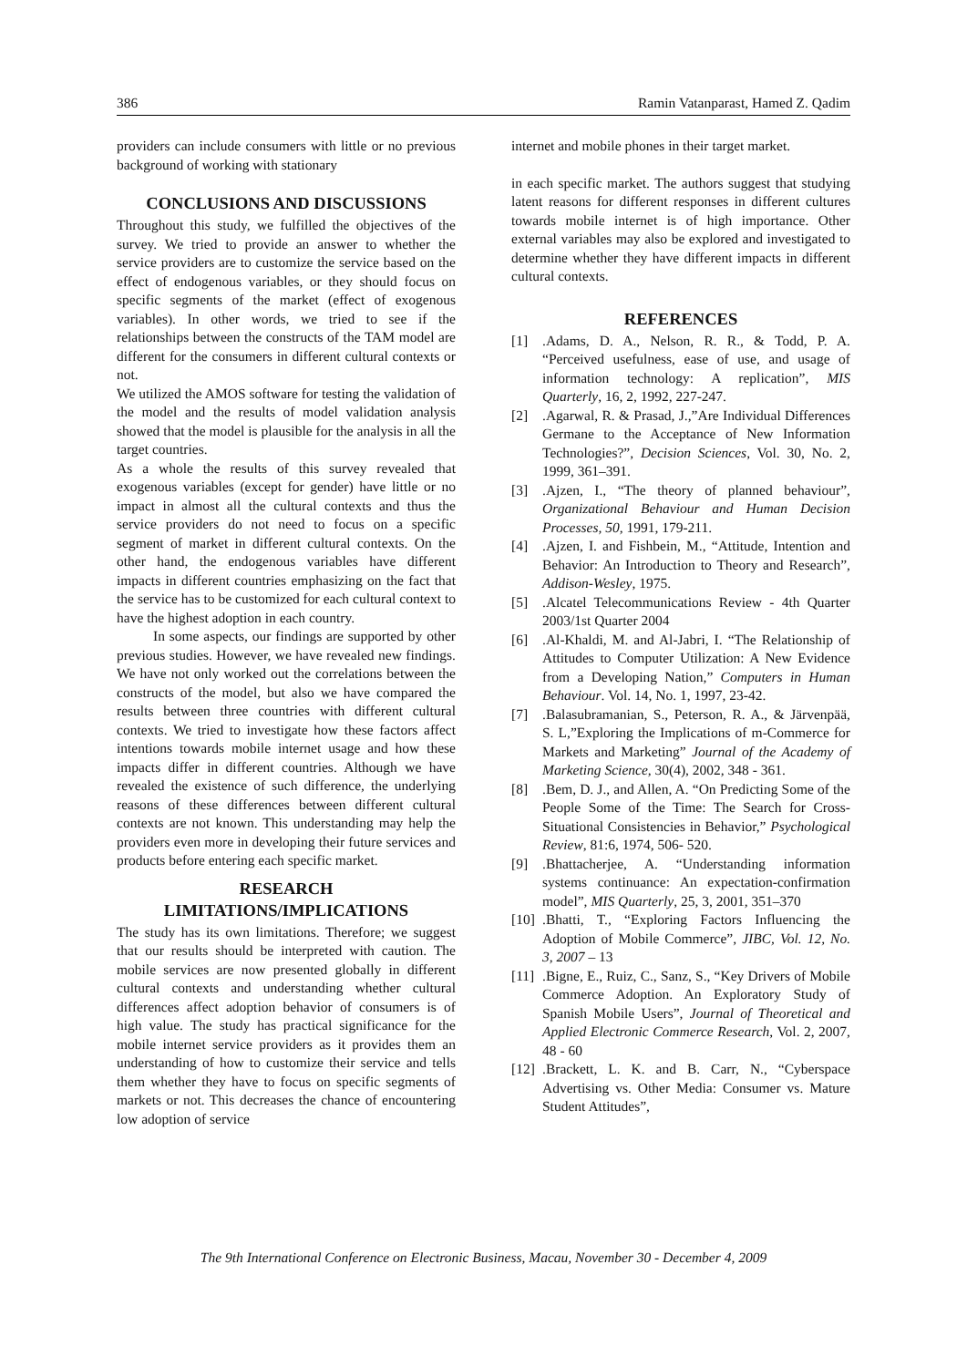386 Ramin Vatanparast, Hamed Z. Qadim
providers can include consumers with little or no previous background of working with stationary
CONCLUSIONS AND DISCUSSIONS
Throughout this study, we fulfilled the objectives of the survey. We tried to provide an answer to whether the service providers are to customize the service based on the effect of endogenous variables, or they should focus on specific segments of the market (effect of exogenous variables). In other words, we tried to see if the relationships between the constructs of the TAM model are different for the consumers in different cultural contexts or not.
We utilized the AMOS software for testing the validation of the model and the results of model validation analysis showed that the model is plausible for the analysis in all the target countries.
As a whole the results of this survey revealed that exogenous variables (except for gender) have little or no impact in almost all the cultural contexts and thus the service providers do not need to focus on a specific segment of market in different cultural contexts. On the other hand, the endogenous variables have different impacts in different countries emphasizing on the fact that the service has to be customized for each cultural context to have the highest adoption in each country.
In some aspects, our findings are supported by other previous studies. However, we have revealed new findings. We have not only worked out the correlations between the constructs of the model, but also we have compared the results between three countries with different cultural contexts. We tried to investigate how these factors affect intentions towards mobile internet usage and how these impacts differ in different countries. Although we have revealed the existence of such difference, the underlying reasons of these differences between different cultural contexts are not known. This understanding may help the providers even more in developing their future services and products before entering each specific market.
RESEARCH
LIMITATIONS/IMPLICATIONS
The study has its own limitations. Therefore; we suggest that our results should be interpreted with caution. The mobile services are now presented globally in different cultural contexts and understanding whether cultural differences affect adoption behavior of consumers is of high value. The study has practical significance for the mobile internet service providers as it provides them an understanding of how to customize their service and tells them whether they have to focus on specific segments of markets or not. This decreases the chance of encountering low adoption of service
internet and mobile phones in their target market.
in each specific market. The authors suggest that studying latent reasons for different responses in different cultures towards mobile internet is of high importance. Other external variables may also be explored and investigated to determine whether they have different impacts in different cultural contexts.
REFERENCES
[1].Adams, D. A., Nelson, R. R., & Todd, P. A. “Perceived usefulness, ease of use, and usage of information technology: A replication”, MIS Quarterly, 16, 2, 1992, 227-247.
[2].Agarwal, R. & Prasad, J.,”Are Individual Differences Germane to the Acceptance of New Information Technologies?”, Decision Sciences, Vol. 30, No. 2, 1999, 361–391.
[3].Ajzen, I., “The theory of planned behaviour”, Organizational Behaviour and Human Decision Processes, 50, 1991, 179-211.
[4].Ajzen, I. and Fishbein, M., “Attitude, Intention and Behavior: An Introduction to Theory and Research”, Addison-Wesley, 1975.
[5].Alcatel Telecommunications Review - 4th Quarter 2003/1st Quarter 2004
[6].Al-Khaldi, M. and Al-Jabri, I. “The Relationship of Attitudes to Computer Utilization: A New Evidence from a Developing Nation,” Computers in Human Behaviour. Vol. 14, No. 1, 1997, 23-42.
[7].Balasubramanian, S., Peterson, R. A., & Järvenpää, S. L,”Exploring the Implications of m-Commerce for Markets and Marketing” Journal of the Academy of Marketing Science, 30(4), 2002, 348 - 361.
[8].Bem, D. J., and Allen, A. “On Predicting Some of the People Some of the Time: The Search for Cross-Situational Consistencies in Behavior,” Psychological Review, 81:6, 1974, 506- 520.
[9].Bhattacherjee, A. “Understanding information systems continuance: An expectation-confirmation model”, MIS Quarterly, 25, 3, 2001, 351–370
[10].Bhatti, T., “Exploring Factors Influencing the Adoption of Mobile Commerce”, JIBC, Vol. 12, No. 3, 2007 – 13
[11].Bigne, E., Ruiz, C., Sanz, S., “Key Drivers of Mobile Commerce Adoption. An Exploratory Study of Spanish Mobile Users”, Journal of Theoretical and Applied Electronic Commerce Research, Vol. 2, 2007, 48 - 60
[12].Brackett, L. K. and B. Carr, N., “Cyberspace Advertising vs. Other Media: Consumer vs. Mature Student Attitudes”,
The 9th International Conference on Electronic Business, Macau, November 30 - December 4, 2009